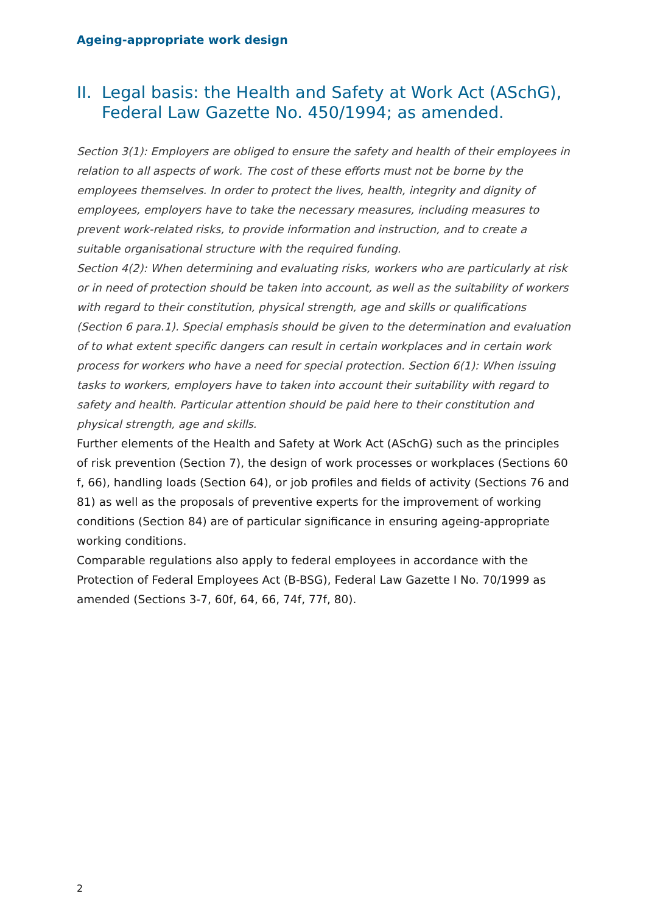Ageing-appropriate work design
II. Legal basis: the Health and Safety at Work Act (ASchG), Federal Law Gazette No. 450/1994; as amended.
Section 3(1): Employers are obliged to ensure the safety and health of their employees in relation to all aspects of work. The cost of these efforts must not be borne by the employees themselves. In order to protect the lives, health, integrity and dignity of employees, employers have to take the necessary measures, including measures to prevent work-related risks, to provide information and instruction, and to create a suitable organisational structure with the required funding.
Section 4(2): When determining and evaluating risks, workers who are particularly at risk or in need of protection should be taken into account, as well as the suitability of workers with regard to their constitution, physical strength, age and skills or qualifications (Section 6 para.1). Special emphasis should be given to the determination and evaluation of to what extent specific dangers can result in certain workplaces and in certain work process for workers who have a need for special protection. Section 6(1): When issuing tasks to workers, employers have to taken into account their suitability with regard to safety and health. Particular attention should be paid here to their constitution and physical strength, age and skills.
Further elements of the Health and Safety at Work Act (ASchG) such as the principles of risk prevention (Section 7), the design of work processes or workplaces (Sections 60 f, 66), handling loads (Section 64), or job profiles and fields of activity (Sections 76 and 81) as well as the proposals of preventive experts for the improvement of working conditions (Section 84) are of particular significance in ensuring ageing-appropriate working conditions.
Comparable regulations also apply to federal employees in accordance with the Protection of Federal Employees Act (B-BSG), Federal Law Gazette I No. 70/1999 as amended (Sections 3-7, 60f, 64, 66, 74f, 77f, 80).
2